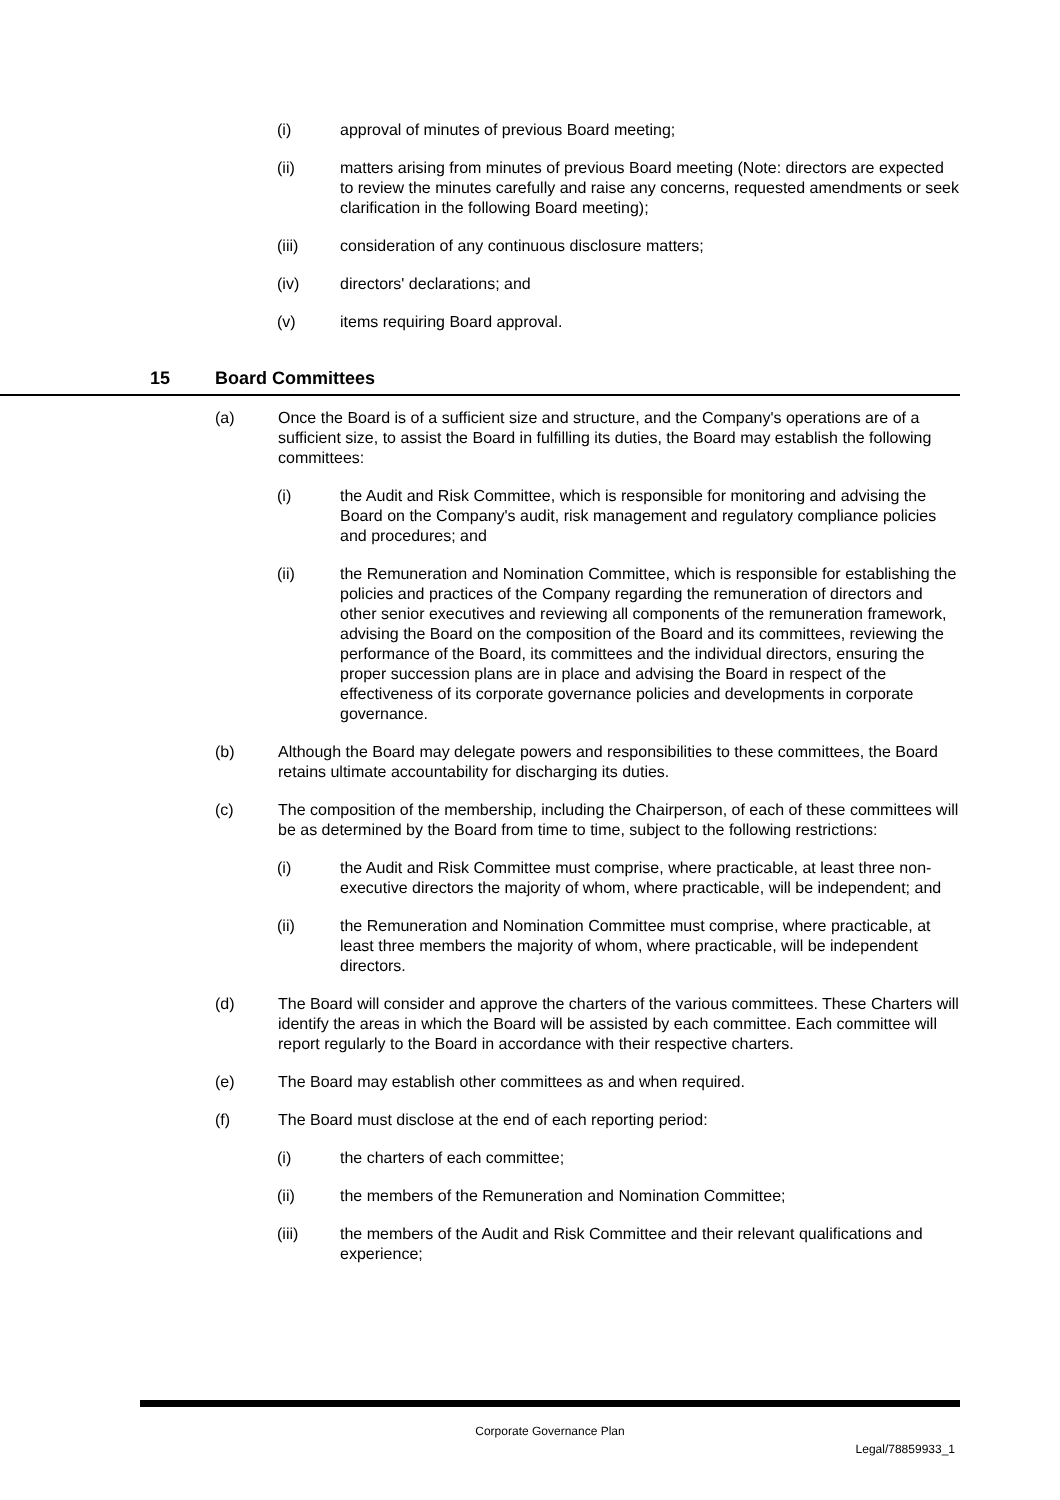(i) approval of minutes of previous Board meeting;
(ii) matters arising from minutes of previous Board meeting (Note: directors are expected to review the minutes carefully and raise any concerns, requested amendments or seek clarification in the following Board meeting);
(iii) consideration of any continuous disclosure matters;
(iv) directors' declarations; and
(v) items requiring Board approval.
15 Board Committees
(a) Once the Board is of a sufficient size and structure, and the Company's operations are of a sufficient size, to assist the Board in fulfilling its duties, the Board may establish the following committees:
(i) the Audit and Risk Committee, which is responsible for monitoring and advising the Board on the Company's audit, risk management and regulatory compliance policies and procedures; and
(ii) the Remuneration and Nomination Committee, which is responsible for establishing the policies and practices of the Company regarding the remuneration of directors and other senior executives and reviewing all components of the remuneration framework, advising the Board on the composition of the Board and its committees, reviewing the performance of the Board, its committees and the individual directors, ensuring the proper succession plans are in place and advising the Board in respect of the effectiveness of its corporate governance policies and developments in corporate governance.
(b) Although the Board may delegate powers and responsibilities to these committees, the Board retains ultimate accountability for discharging its duties.
(c) The composition of the membership, including the Chairperson, of each of these committees will be as determined by the Board from time to time, subject to the following restrictions:
(i) the Audit and Risk Committee must comprise, where practicable, at least three non-executive directors the majority of whom, where practicable, will be independent; and
(ii) the Remuneration and Nomination Committee must comprise, where practicable, at least three members the majority of whom, where practicable, will be independent directors.
(d) The Board will consider and approve the charters of the various committees. These Charters will identify the areas in which the Board will be assisted by each committee. Each committee will report regularly to the Board in accordance with their respective charters.
(e) The Board may establish other committees as and when required.
(f) The Board must disclose at the end of each reporting period:
(i) the charters of each committee;
(ii) the members of the Remuneration and Nomination Committee;
(iii) the members of the Audit and Risk Committee and their relevant qualifications and experience;
Corporate Governance Plan
Legal/78859933_1